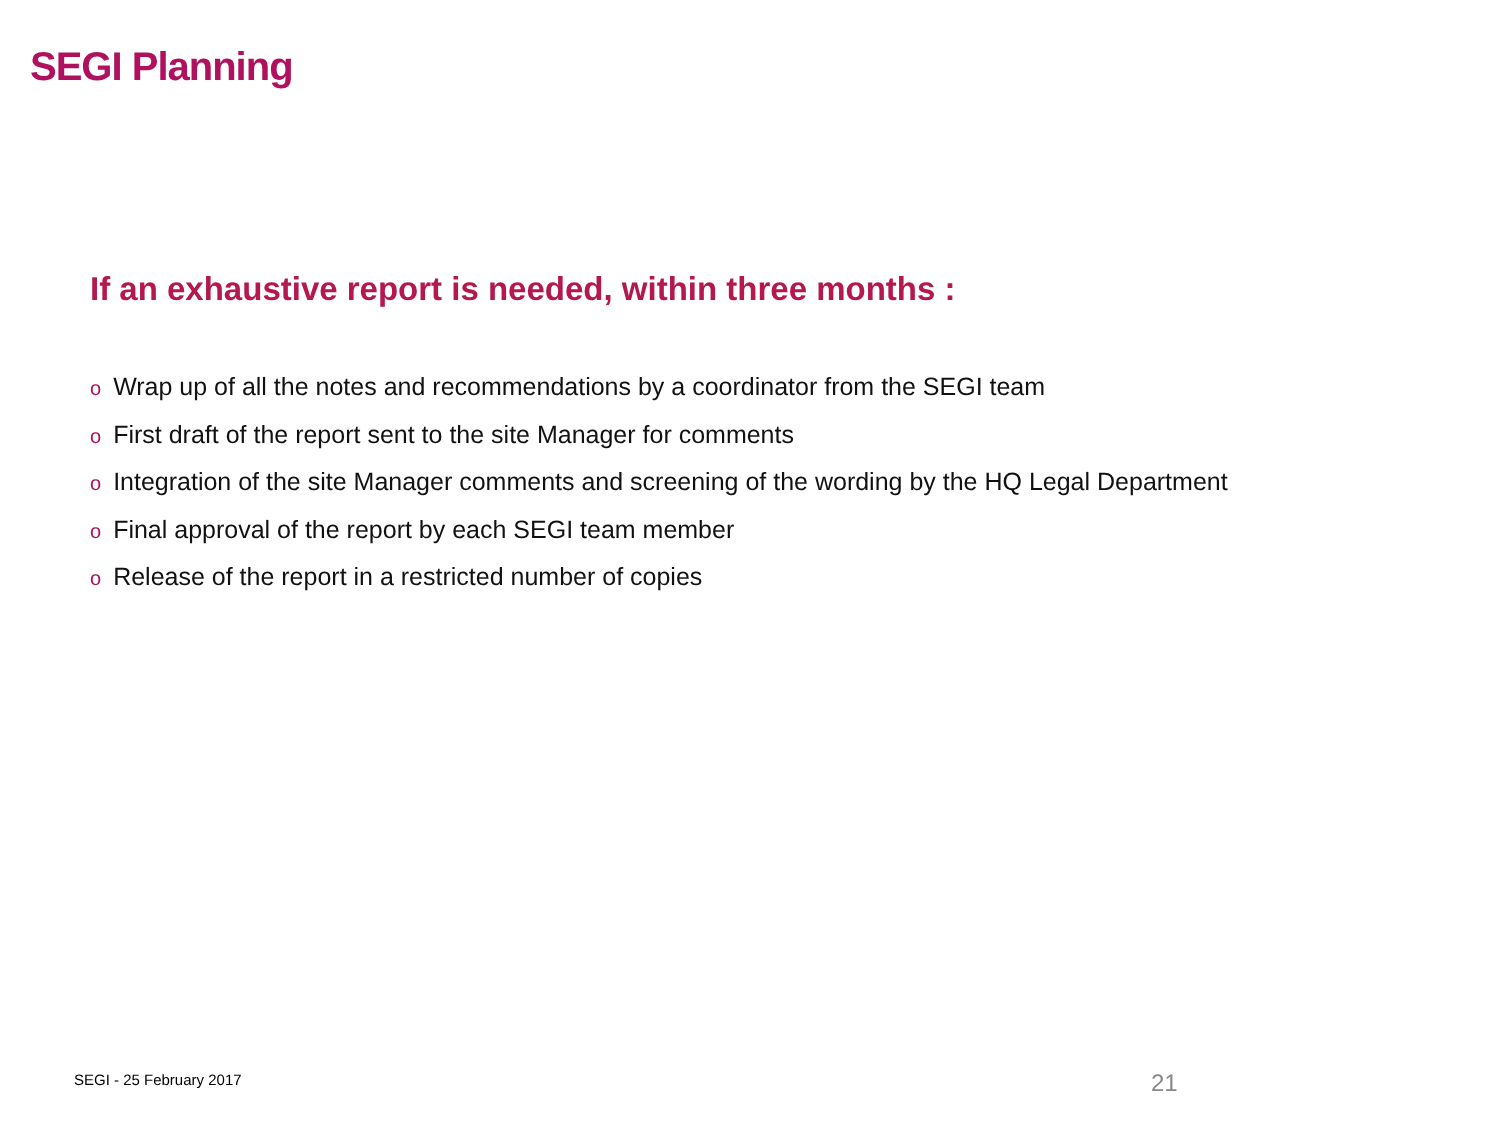SEGI Planning
If an exhaustive report is needed, within three months :
o Wrap up of all the notes and recommendations by a coordinator from the SEGI team
o First draft of the report sent to the site Manager for comments
o Integration of the site Manager comments and screening of the wording by the HQ Legal Department
o Final approval of the report by each SEGI team member
o Release of the report in a restricted number of copies
SEGI - 25 February 2017 21